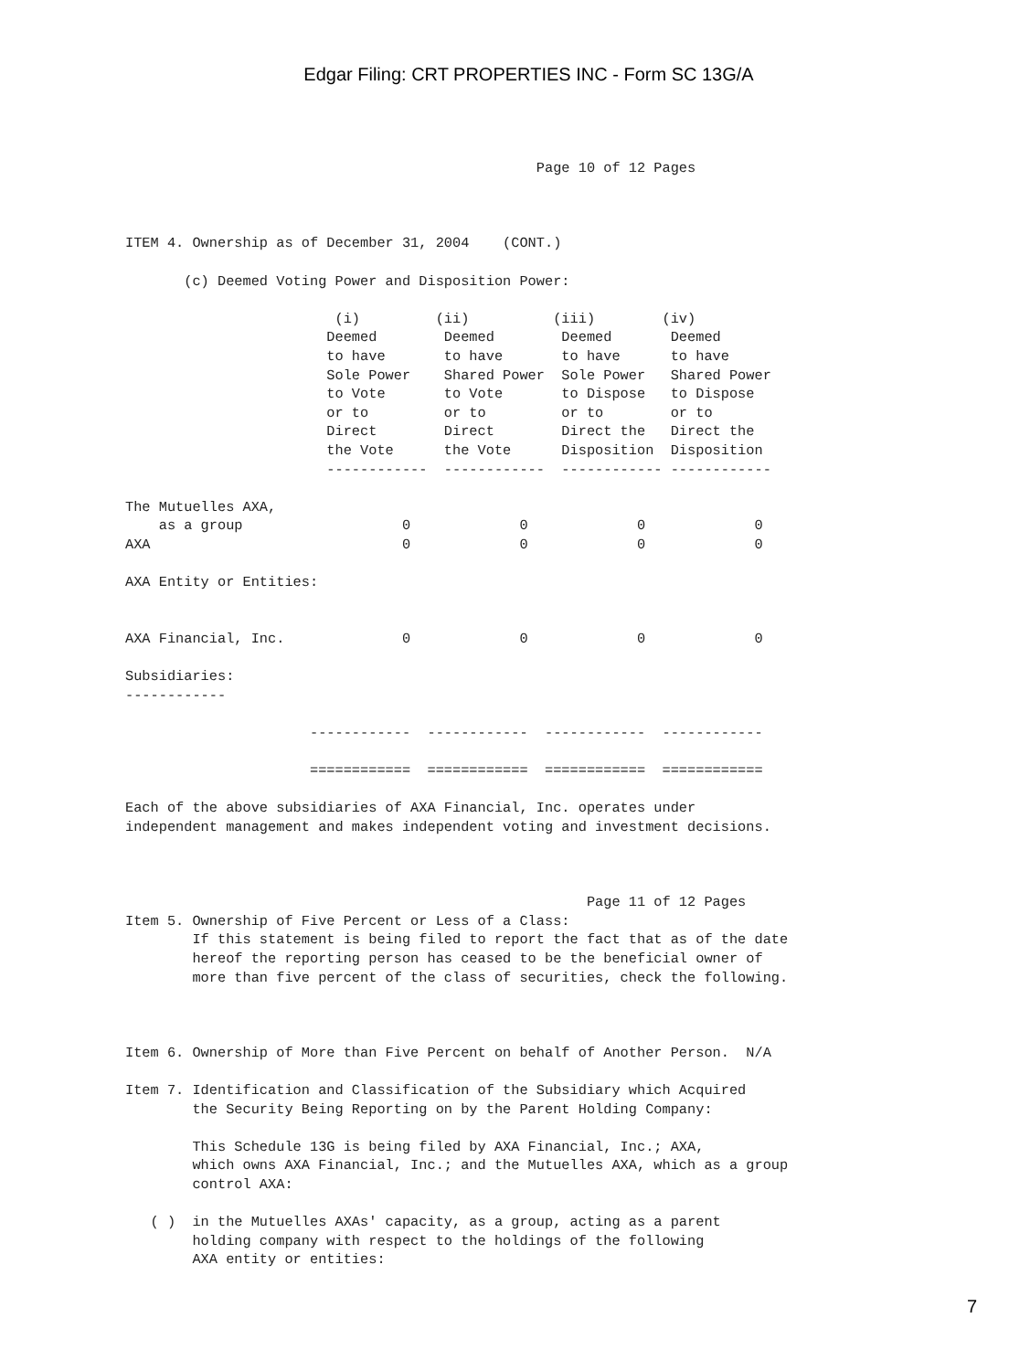Edgar Filing: CRT PROPERTIES INC - Form SC 13G/A
                                                 Page 10 of 12 Pages



ITEM 4. Ownership as of December 31, 2004    (CONT.)

       (c) Deemed Voting Power and Disposition Power:

                         (i)         (ii)          (iii)        (iv)
                        Deemed        Deemed        Deemed       Deemed
                        to have       to have       to have      to have
                        Sole Power    Shared Power  Sole Power   Shared Power
                        to Vote       to Vote       to Dispose   to Dispose
                        or to         or to         or to        or to
                        Direct        Direct        Direct the   Direct the
                        the Vote      the Vote      Disposition  Disposition
                        ------------  ------------  ------------ ------------

The Mutuelles AXA,
    as a group                   0             0             0             0
AXA                              0             0             0             0

AXA Entity or Entities:


AXA Financial, Inc.              0             0             0             0

Subsidiaries:
------------

                      ------------  ------------  ------------  ------------

                      ============  ============  ============  ============

Each of the above subsidiaries of AXA Financial, Inc. operates under
independent management and makes independent voting and investment decisions.



                                                       Page 11 of 12 Pages
Item 5. Ownership of Five Percent or Less of a Class:
        If this statement is being filed to report the fact that as of the date
        hereof the reporting person has ceased to be the beneficial owner of
        more than five percent of the class of securities, check the following.



Item 6. Ownership of More than Five Percent on behalf of Another Person.  N/A

Item 7. Identification and Classification of the Subsidiary which Acquired
        the Security Being Reporting on by the Parent Holding Company:

        This Schedule 13G is being filed by AXA Financial, Inc.; AXA,
        which owns AXA Financial, Inc.; and the Mutuelles AXA, which as a group
        control AXA:

   ( )  in the Mutuelles AXAs' capacity, as a group, acting as a parent
        holding company with respect to the holdings of the following
        AXA entity or entities:
7